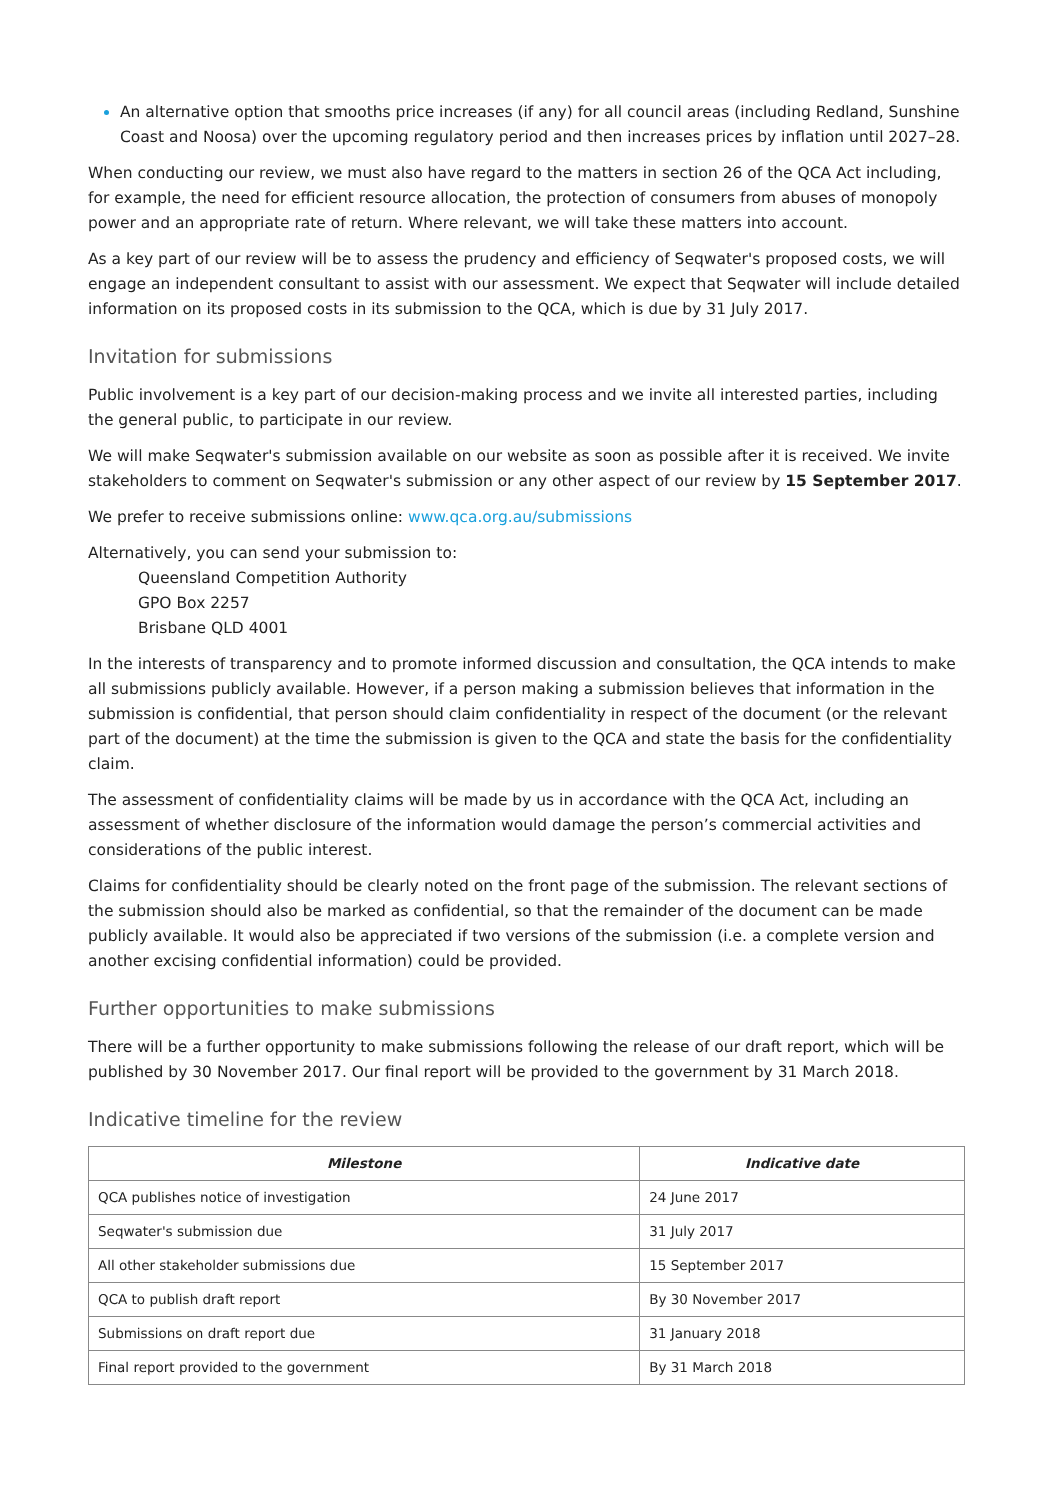An alternative option that smooths price increases (if any) for all council areas (including Redland, Sunshine Coast and Noosa) over the upcoming regulatory period and then increases prices by inflation until 2027–28.
When conducting our review, we must also have regard to the matters in section 26 of the QCA Act including, for example, the need for efficient resource allocation, the protection of consumers from abuses of monopoly power and an appropriate rate of return. Where relevant, we will take these matters into account.
As a key part of our review will be to assess the prudency and efficiency of Seqwater's proposed costs, we will engage an independent consultant to assist with our assessment. We expect that Seqwater will include detailed information on its proposed costs in its submission to the QCA, which is due by 31 July 2017.
Invitation for submissions
Public involvement is a key part of our decision-making process and we invite all interested parties, including the general public, to participate in our review.
We will make Seqwater's submission available on our website as soon as possible after it is received. We invite stakeholders to comment on Seqwater's submission or any other aspect of our review by 15 September 2017.
We prefer to receive submissions online: www.qca.org.au/submissions
Alternatively, you can send your submission to:
Queensland Competition Authority
GPO Box 2257
Brisbane QLD 4001
In the interests of transparency and to promote informed discussion and consultation, the QCA intends to make all submissions publicly available. However, if a person making a submission believes that information in the submission is confidential, that person should claim confidentiality in respect of the document (or the relevant part of the document) at the time the submission is given to the QCA and state the basis for the confidentiality claim.
The assessment of confidentiality claims will be made by us in accordance with the QCA Act, including an assessment of whether disclosure of the information would damage the person’s commercial activities and considerations of the public interest.
Claims for confidentiality should be clearly noted on the front page of the submission. The relevant sections of the submission should also be marked as confidential, so that the remainder of the document can be made publicly available. It would also be appreciated if two versions of the submission (i.e. a complete version and another excising confidential information) could be provided.
Further opportunities to make submissions
There will be a further opportunity to make submissions following the release of our draft report, which will be published by 30 November 2017. Our final report will be provided to the government by 31 March 2018.
Indicative timeline for the review
| Milestone | Indicative date |
| --- | --- |
| QCA publishes notice of investigation | 24 June 2017 |
| Seqwater's submission due | 31 July 2017 |
| All other stakeholder submissions due | 15 September 2017 |
| QCA to publish draft report | By 30 November 2017 |
| Submissions on draft report due | 31 January 2018 |
| Final report provided to the government | By 31 March 2018 |